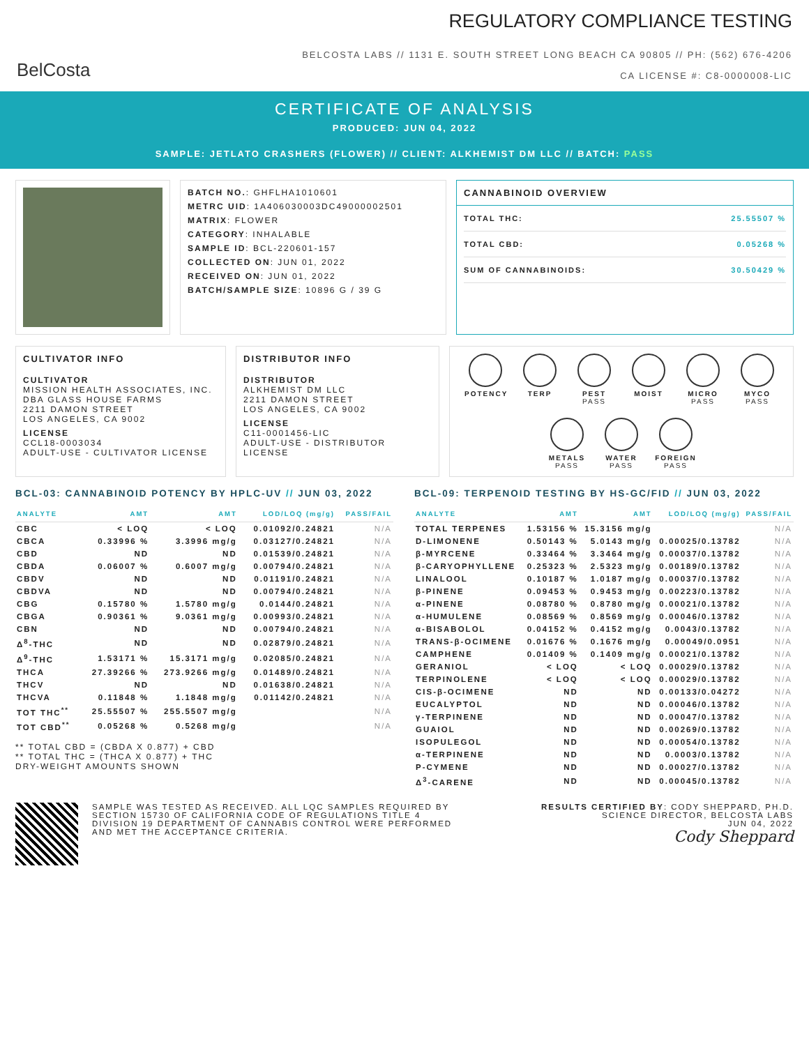BelCosta
REGULATORY COMPLIANCE TESTING
BELCOSTA LABS // 1131 E. SOUTH STREET LONG BEACH CA 90805 // PH: (562) 676-4206
CA LICENSE #: C8-0000008-LIC
CERTIFICATE OF ANALYSIS
PRODUCED: JUN 04, 2022
SAMPLE: JETLATO CRASHERS (FLOWER) // CLIENT: ALKHEMIST DM LLC // BATCH: PASS
BATCH NO.: GHFLHA1010601
METRC UID: 1A406030003DC49000002501
MATRIX: FLOWER
CATEGORY: INHALABLE
SAMPLE ID: BCL-220601-157
COLLECTED ON: JUN 01, 2022
RECEIVED ON: JUN 01, 2022
BATCH/SAMPLE SIZE: 10896 G / 39 G
CANNABINOID OVERVIEW
TOTAL THC: 25.55507 %
TOTAL CBD: 0.05268 %
SUM OF CANNABINOIDS: 30.50429 %
CULTIVATOR INFO
CULTIVATOR
MISSION HEALTH ASSOCIATES, INC.
DBA GLASS HOUSE FARMS
2211 DAMON STREET
LOS ANGELES, CA 9002
LICENSE
CCL18-0003034
ADULT-USE - CULTIVATOR LICENSE
DISTRIBUTOR INFO
DISTRIBUTOR
ALKHEMIST DM LLC
2211 DAMON STREET
LOS ANGELES, CA 9002
LICENSE
C11-0001456-LIC
ADULT-USE - DISTRIBUTOR LICENSE
POTENCY
TERP
PEST
PASS
MOIST
MICRO
PASS
MYCO
PASS
METALS
PASS
WATER
PASS
FOREIGN
PASS
BCL-03: CANNABINOID POTENCY BY HPLC-UV // JUN 03, 2022
| ANALYTE | AMT | AMT | LOD/LOQ (mg/g) | PASS/FAIL |
| --- | --- | --- | --- | --- |
| CBC | < LOQ | < LOQ | 0.01092/0.24821 | N/A |
| CBCA | 0.33996 % | 3.3996 mg/g | 0.03127/0.24821 | N/A |
| CBD | ND | ND | 0.01539/0.24821 | N/A |
| CBDA | 0.06007 % | 0.6007 mg/g | 0.00794/0.24821 | N/A |
| CBDV | ND | ND | 0.01191/0.24821 | N/A |
| CBDVA | ND | ND | 0.00794/0.24821 | N/A |
| CBG | 0.15780 % | 1.5780 mg/g | 0.0144/0.24821 | N/A |
| CBGA | 0.90361 % | 9.0361 mg/g | 0.00993/0.24821 | N/A |
| CBN | ND | ND | 0.00794/0.24821 | N/A |
| Δ<sup>8</sup>-THC | ND | ND | 0.02879/0.24821 | N/A |
| Δ<sup>9</sup>-THC | 1.53171 % | 15.3171 mg/g | 0.02085/0.24821 | N/A |
| THCA | 27.39266 % | 273.9266 mg/g | 0.01489/0.24821 | N/A |
| THCV | ND | ND | 0.01638/0.24821 | N/A |
| THCVA | 0.11848 % | 1.1848 mg/g | 0.01142/0.24821 | N/A |
| TOT THC<sup>**</sup> | 25.55507 % | 255.5507 mg/g | | N/A |
| TOT CBD<sup>**</sup> | 0.05268 % | 0.5268 mg/g | | N/A |
** TOTAL CBD = (CBDA X 0.877) + CBD
** TOTAL THC = (THCA X 0.877) + THC
DRY-WEIGHT AMOUNTS SHOWN
BCL-09: TERPENOID TESTING BY HS-GC/FID // JUN 03, 2022
| ANALYTE | AMT | AMT | LOD/LOQ (mg/g) | PASS/FAIL |
| --- | --- | --- | --- | --- |
| TOTAL TERPENES | 1.53156 % | 15.3156 mg/g | | N/A |
| D-LIMONENE | 0.50143 % | 5.0143 mg/g | 0.00025/0.13782 | N/A |
| β-MYRCENE | 0.33464 % | 3.3464 mg/g | 0.00037/0.13782 | N/A |
| β-CARYOPHYLLENE | 0.25323 % | 2.5323 mg/g | 0.00189/0.13782 | N/A |
| LINALOOL | 0.10187 % | 1.0187 mg/g | 0.00037/0.13782 | N/A |
| β-PINENE | 0.09453 % | 0.9453 mg/g | 0.00223/0.13782 | N/A |
| α-PINENE | 0.08780 % | 0.8780 mg/g | 0.00021/0.13782 | N/A |
| α-HUMULENE | 0.08569 % | 0.8569 mg/g | 0.00046/0.13782 | N/A |
| α-BISABOLOL | 0.04152 % | 0.4152 mg/g | 0.0043/0.13782 | N/A |
| TRANS-β-OCIMENE | 0.01676 % | 0.1676 mg/g | 0.00049/0.0951 | N/A |
| CAMPHENE | 0.01409 % | 0.1409 mg/g | 0.00021/0.13782 | N/A |
| GERANIOL | < LOQ | < LOQ | 0.00029/0.13782 | N/A |
| TERPINOLENE | < LOQ | < LOQ | 0.00029/0.13782 | N/A |
| CIS-β-OCIMENE | ND | ND | 0.00133/0.04272 | N/A |
| EUCALYPTOL | ND | ND | 0.00046/0.13782 | N/A |
| γ-TERPINENE | ND | ND | 0.00047/0.13782 | N/A |
| GUAIOL | ND | ND | 0.00269/0.13782 | N/A |
| ISOPULEGOL | ND | ND | 0.00054/0.13782 | N/A |
| α-TERPINENE | ND | ND | 0.0003/0.13782 | N/A |
| P-CYMENE | ND | ND | 0.00027/0.13782 | N/A |
| Δ<sup>3</sup>-CARENE | ND | ND | 0.00045/0.13782 | N/A |
SAMPLE WAS TESTED AS RECEIVED. ALL LQC SAMPLES REQUIRED BY SECTION 15730 OF CALIFORNIA CODE OF REGULATIONS TITLE 4 DIVISION 19 DEPARTMENT OF CANNABIS CONTROL WERE PERFORMED AND MET THE ACCEPTANCE CRITERIA.
RESULTS CERTIFIED BY: CODY SHEPPARD, PH.D.
SCIENCE DIRECTOR, BELCOSTA LABS
JUN 04, 2022
Cody Sheppard